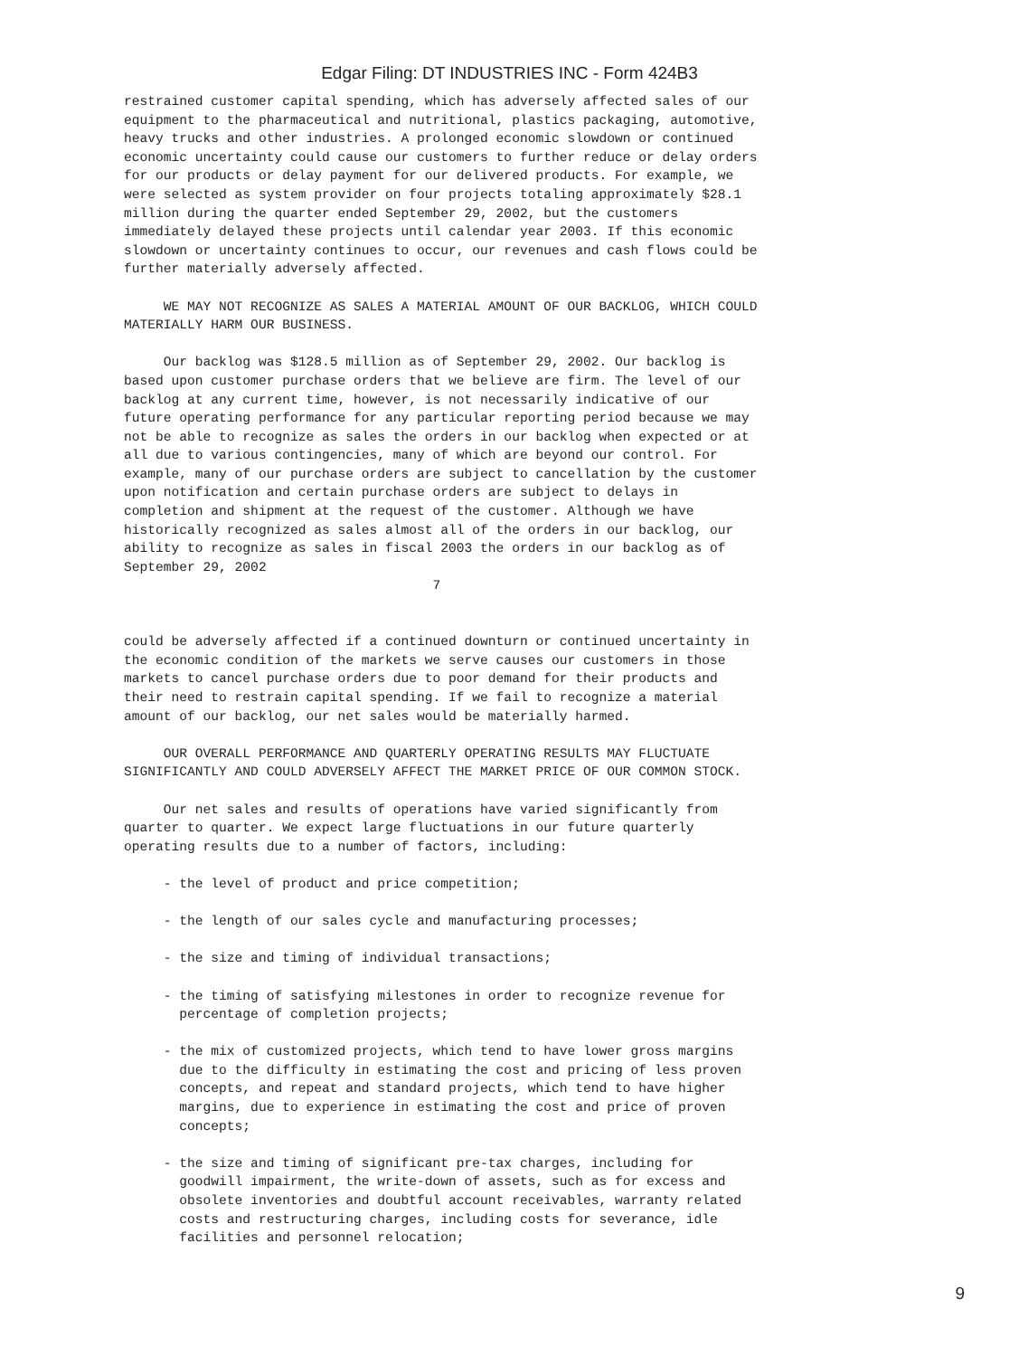Edgar Filing: DT INDUSTRIES INC - Form 424B3
restrained customer capital spending, which has adversely affected sales of our
equipment to the pharmaceutical and nutritional, plastics packaging, automotive,
heavy trucks and other industries. A prolonged economic slowdown or continued
economic uncertainty could cause our customers to further reduce or delay orders
for our products or delay payment for our delivered products. For example, we
were selected as system provider on four projects totaling approximately $28.1
million during the quarter ended September 29, 2002, but the customers
immediately delayed these projects until calendar year 2003. If this economic
slowdown or uncertainty continues to occur, our revenues and cash flows could be
further materially adversely affected.

     WE MAY NOT RECOGNIZE AS SALES A MATERIAL AMOUNT OF OUR BACKLOG, WHICH COULD
MATERIALLY HARM OUR BUSINESS.

     Our backlog was $128.5 million as of September 29, 2002. Our backlog is
based upon customer purchase orders that we believe are firm. The level of our
backlog at any current time, however, is not necessarily indicative of our
future operating performance for any particular reporting period because we may
not be able to recognize as sales the orders in our backlog when expected or at
all due to various contingencies, many of which are beyond our control. For
example, many of our purchase orders are subject to cancellation by the customer
upon notification and certain purchase orders are subject to delays in
completion and shipment at the request of the customer. Although we have
historically recognized as sales almost all of the orders in our backlog, our
ability to recognize as sales in fiscal 2003 the orders in our backlog as of
September 29, 2002
                                       7


could be adversely affected if a continued downturn or continued uncertainty in
the economic condition of the markets we serve causes our customers in those
markets to cancel purchase orders due to poor demand for their products and
their need to restrain capital spending. If we fail to recognize a material
amount of our backlog, our net sales would be materially harmed.

     OUR OVERALL PERFORMANCE AND QUARTERLY OPERATING RESULTS MAY FLUCTUATE
SIGNIFICANTLY AND COULD ADVERSELY AFFECT THE MARKET PRICE OF OUR COMMON STOCK.

     Our net sales and results of operations have varied significantly from
quarter to quarter. We expect large fluctuations in our future quarterly
operating results due to a number of factors, including:

     - the level of product and price competition;

     - the length of our sales cycle and manufacturing processes;

     - the size and timing of individual transactions;

     - the timing of satisfying milestones in order to recognize revenue for
       percentage of completion projects;

     - the mix of customized projects, which tend to have lower gross margins
       due to the difficulty in estimating the cost and pricing of less proven
       concepts, and repeat and standard projects, which tend to have higher
       margins, due to experience in estimating the cost and price of proven
       concepts;

     - the size and timing of significant pre-tax charges, including for
       goodwill impairment, the write-down of assets, such as for excess and
       obsolete inventories and doubtful account receivables, warranty related
       costs and restructuring charges, including costs for severance, idle
       facilities and personnel relocation;
9